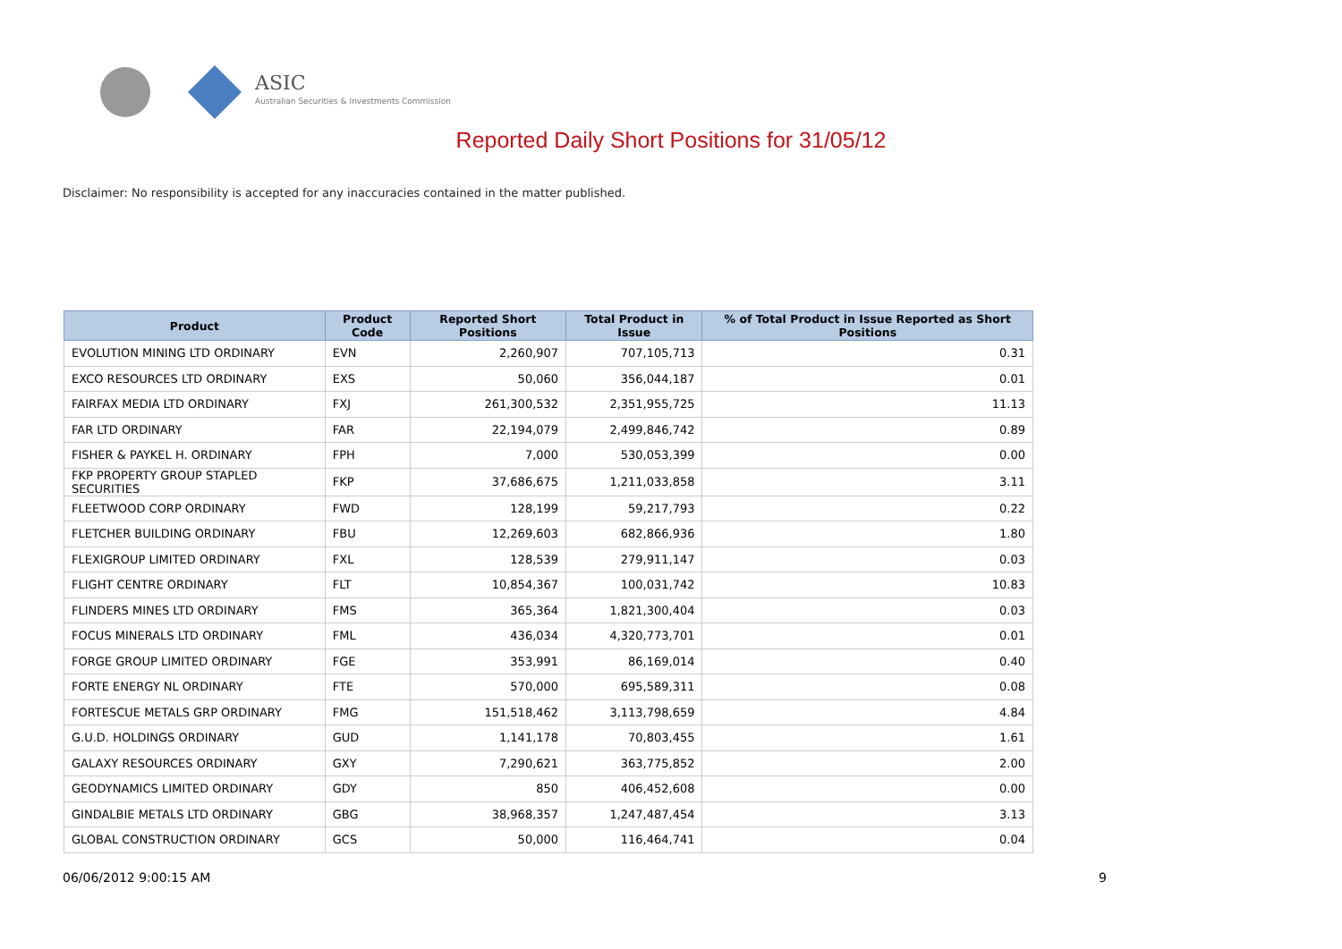ASIC
Australian Securities & Investments Commission
Reported Daily Short Positions for 31/05/12
Disclaimer: No responsibility is accepted for any inaccuracies contained in the matter published.
| Product | Product Code | Reported Short Positions | Total Product in Issue | % of Total Product in Issue Reported as Short Positions |
| --- | --- | --- | --- | --- |
| EVOLUTION MINING LTD ORDINARY | EVN | 2,260,907 | 707,105,713 | 0.31 |
| EXCO RESOURCES LTD ORDINARY | EXS | 50,060 | 356,044,187 | 0.01 |
| FAIRFAX MEDIA LTD ORDINARY | FXJ | 261,300,532 | 2,351,955,725 | 11.13 |
| FAR LTD ORDINARY | FAR | 22,194,079 | 2,499,846,742 | 0.89 |
| FISHER & PAYKEL H. ORDINARY | FPH | 7,000 | 530,053,399 | 0.00 |
| FKP PROPERTY GROUP STAPLED SECURITIES | FKP | 37,686,675 | 1,211,033,858 | 3.11 |
| FLEETWOOD CORP ORDINARY | FWD | 128,199 | 59,217,793 | 0.22 |
| FLETCHER BUILDING ORDINARY | FBU | 12,269,603 | 682,866,936 | 1.80 |
| FLEXIGROUP LIMITED ORDINARY | FXL | 128,539 | 279,911,147 | 0.03 |
| FLIGHT CENTRE ORDINARY | FLT | 10,854,367 | 100,031,742 | 10.83 |
| FLINDERS MINES LTD ORDINARY | FMS | 365,364 | 1,821,300,404 | 0.03 |
| FOCUS MINERALS LTD ORDINARY | FML | 436,034 | 4,320,773,701 | 0.01 |
| FORGE GROUP LIMITED ORDINARY | FGE | 353,991 | 86,169,014 | 0.40 |
| FORTE ENERGY NL ORDINARY | FTE | 570,000 | 695,589,311 | 0.08 |
| FORTESCUE METALS GRP ORDINARY | FMG | 151,518,462 | 3,113,798,659 | 4.84 |
| G.U.D. HOLDINGS ORDINARY | GUD | 1,141,178 | 70,803,455 | 1.61 |
| GALAXY RESOURCES ORDINARY | GXY | 7,290,621 | 363,775,852 | 2.00 |
| GEODYNAMICS LIMITED ORDINARY | GDY | 850 | 406,452,608 | 0.00 |
| GINDALBIE METALS LTD ORDINARY | GBG | 38,968,357 | 1,247,487,454 | 3.13 |
| GLOBAL CONSTRUCTION ORDINARY | GCS | 50,000 | 116,464,741 | 0.04 |
06/06/2012 9:00:15 AM 9